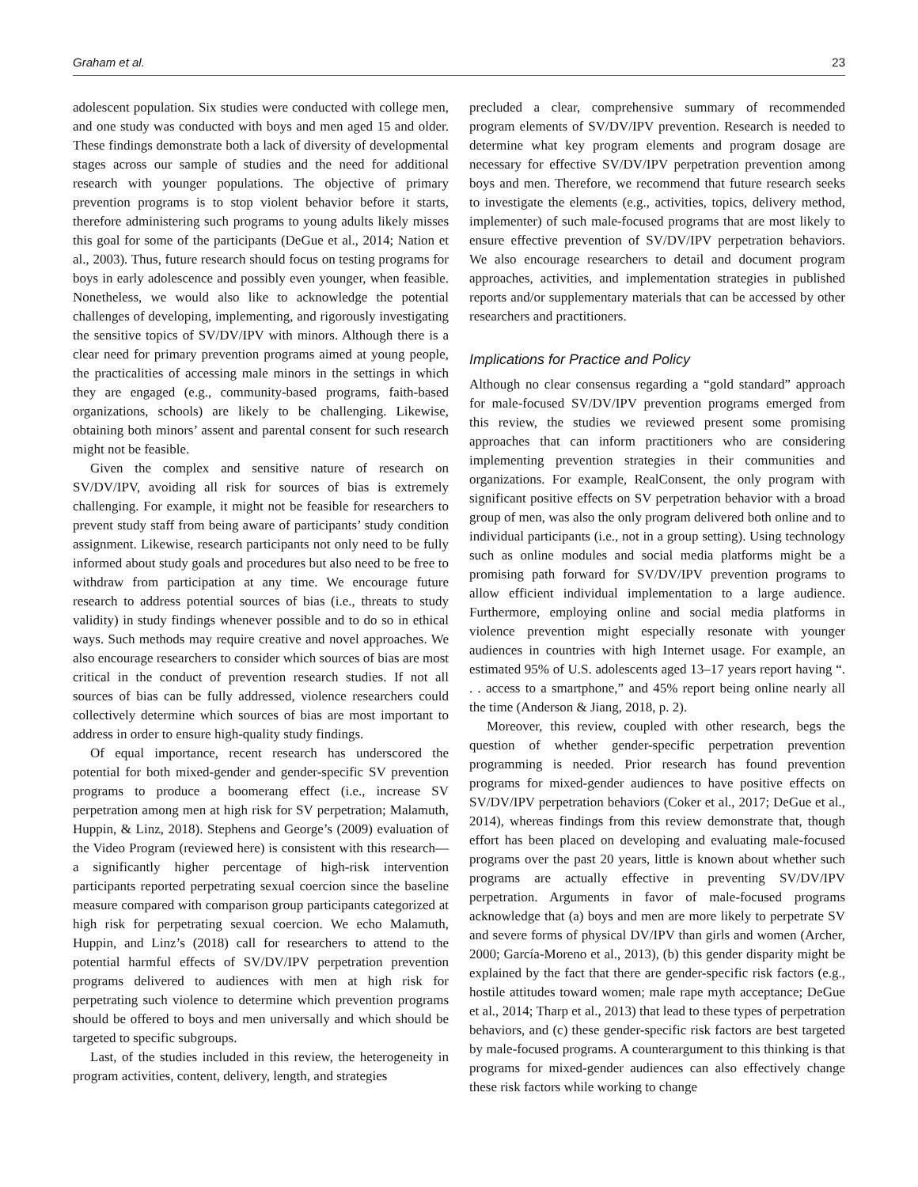Graham et al. 23
adolescent population. Six studies were conducted with college men, and one study was conducted with boys and men aged 15 and older. These findings demonstrate both a lack of diversity of developmental stages across our sample of studies and the need for additional research with younger populations. The objective of primary prevention programs is to stop violent behavior before it starts, therefore administering such programs to young adults likely misses this goal for some of the participants (DeGue et al., 2014; Nation et al., 2003). Thus, future research should focus on testing programs for boys in early adolescence and possibly even younger, when feasible. Nonetheless, we would also like to acknowledge the potential challenges of developing, implementing, and rigorously investigating the sensitive topics of SV/DV/IPV with minors. Although there is a clear need for primary prevention programs aimed at young people, the practicalities of accessing male minors in the settings in which they are engaged (e.g., community-based programs, faith-based organizations, schools) are likely to be challenging. Likewise, obtaining both minors’ assent and parental consent for such research might not be feasible.
Given the complex and sensitive nature of research on SV/DV/IPV, avoiding all risk for sources of bias is extremely challenging. For example, it might not be feasible for researchers to prevent study staff from being aware of participants’ study condition assignment. Likewise, research participants not only need to be fully informed about study goals and procedures but also need to be free to withdraw from participation at any time. We encourage future research to address potential sources of bias (i.e., threats to study validity) in study findings whenever possible and to do so in ethical ways. Such methods may require creative and novel approaches. We also encourage researchers to consider which sources of bias are most critical in the conduct of prevention research studies. If not all sources of bias can be fully addressed, violence researchers could collectively determine which sources of bias are most important to address in order to ensure high-quality study findings.
Of equal importance, recent research has underscored the potential for both mixed-gender and gender-specific SV prevention programs to produce a boomerang effect (i.e., increase SV perpetration among men at high risk for SV perpetration; Malamuth, Huppin, & Linz, 2018). Stephens and George’s (2009) evaluation of the Video Program (reviewed here) is consistent with this research—a significantly higher percentage of high-risk intervention participants reported perpetrating sexual coercion since the baseline measure compared with comparison group participants categorized at high risk for perpetrating sexual coercion. We echo Malamuth, Huppin, and Linz’s (2018) call for researchers to attend to the potential harmful effects of SV/DV/IPV perpetration prevention programs delivered to audiences with men at high risk for perpetrating such violence to determine which prevention programs should be offered to boys and men universally and which should be targeted to specific subgroups.
Last, of the studies included in this review, the heterogeneity in program activities, content, delivery, length, and strategies
precluded a clear, comprehensive summary of recommended program elements of SV/DV/IPV prevention. Research is needed to determine what key program elements and program dosage are necessary for effective SV/DV/IPV perpetration prevention among boys and men. Therefore, we recommend that future research seeks to investigate the elements (e.g., activities, topics, delivery method, implementer) of such male-focused programs that are most likely to ensure effective prevention of SV/DV/IPV perpetration behaviors. We also encourage researchers to detail and document program approaches, activities, and implementation strategies in published reports and/or supplementary materials that can be accessed by other researchers and practitioners.
Implications for Practice and Policy
Although no clear consensus regarding a “gold standard” approach for male-focused SV/DV/IPV prevention programs emerged from this review, the studies we reviewed present some promising approaches that can inform practitioners who are considering implementing prevention strategies in their communities and organizations. For example, RealConsent, the only program with significant positive effects on SV perpetration behavior with a broad group of men, was also the only program delivered both online and to individual participants (i.e., not in a group setting). Using technology such as online modules and social media platforms might be a promising path forward for SV/DV/IPV prevention programs to allow efficient individual implementation to a large audience. Furthermore, employing online and social media platforms in violence prevention might especially resonate with younger audiences in countries with high Internet usage. For example, an estimated 95% of U.S. adolescents aged 13–17 years report having “. . . access to a smartphone,” and 45% report being online nearly all the time (Anderson & Jiang, 2018, p. 2).
Moreover, this review, coupled with other research, begs the question of whether gender-specific perpetration prevention programming is needed. Prior research has found prevention programs for mixed-gender audiences to have positive effects on SV/DV/IPV perpetration behaviors (Coker et al., 2017; DeGue et al., 2014), whereas findings from this review demonstrate that, though effort has been placed on developing and evaluating male-focused programs over the past 20 years, little is known about whether such programs are actually effective in preventing SV/DV/IPV perpetration. Arguments in favor of male-focused programs acknowledge that (a) boys and men are more likely to perpetrate SV and severe forms of physical DV/IPV than girls and women (Archer, 2000; García-Moreno et al., 2013), (b) this gender disparity might be explained by the fact that there are gender-specific risk factors (e.g., hostile attitudes toward women; male rape myth acceptance; DeGue et al., 2014; Tharp et al., 2013) that lead to these types of perpetration behaviors, and (c) these gender-specific risk factors are best targeted by male-focused programs. A counterargument to this thinking is that programs for mixed-gender audiences can also effectively change these risk factors while working to change